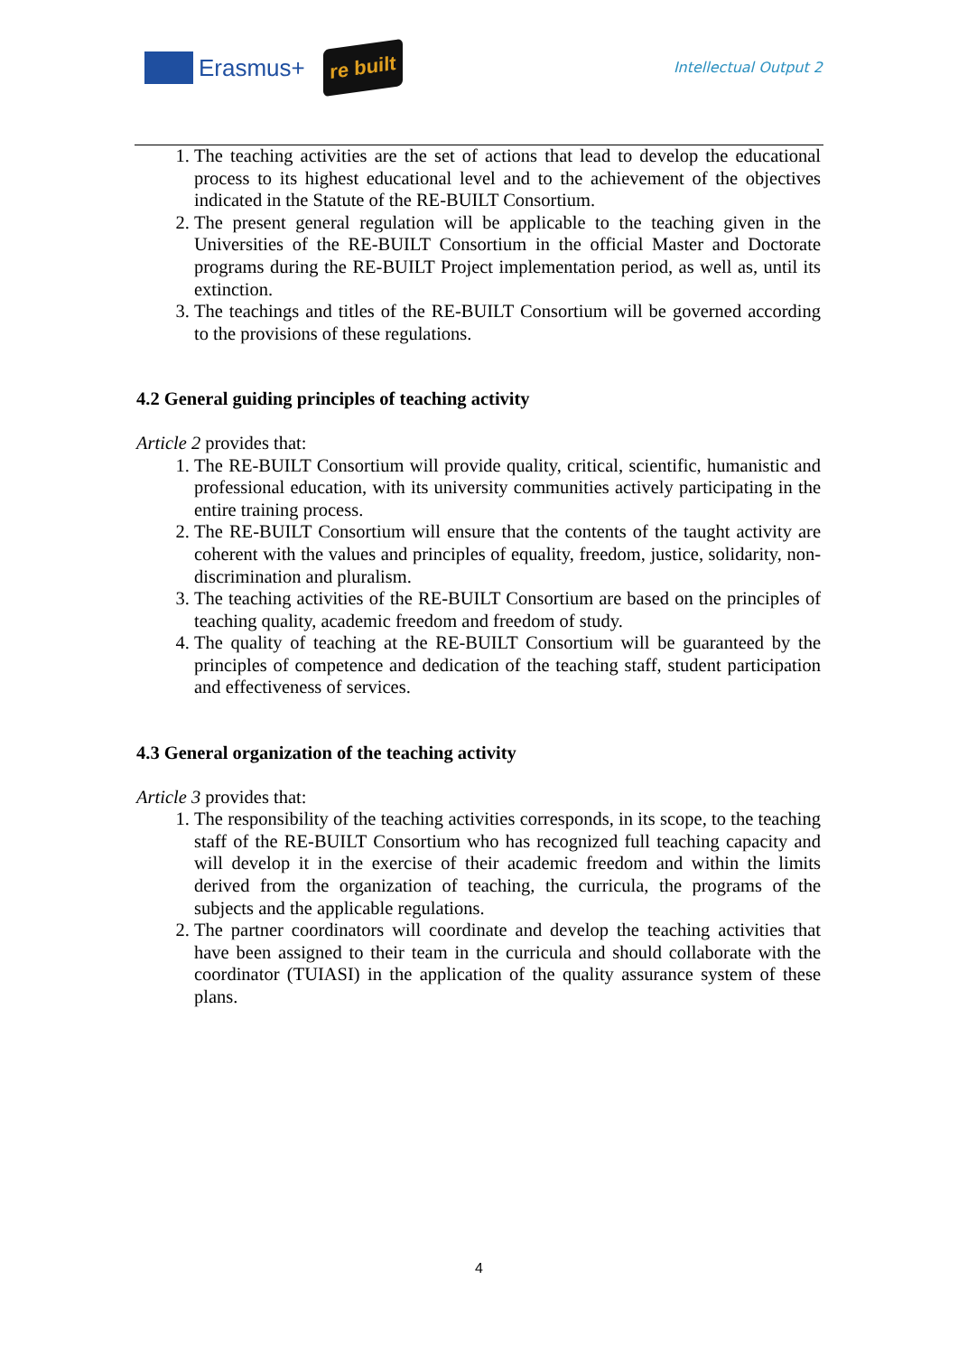Erasmus+
re built
Intellectual Output 2
1. The teaching activities are the set of actions that lead to develop the educational process to its highest educational level and to the achievement of the objectives indicated in the Statute of the RE-BUILT Consortium.
2. The present general regulation will be applicable to the teaching given in the Universities of the RE-BUILT Consortium in the official Master and Doctorate programs during the RE-BUILT Project implementation period, as well as, until its extinction.
3. The teachings and titles of the RE-BUILT Consortium will be governed according to the provisions of these regulations.
4.2 General guiding principles of teaching activity
Article 2 provides that:
1. The RE-BUILT Consortium will provide quality, critical, scientific, humanistic and professional education, with its university communities actively participating in the entire training process.
2. The RE-BUILT Consortium will ensure that the contents of the taught activity are coherent with the values and principles of equality, freedom, justice, solidarity, non-discrimination and pluralism.
3. The teaching activities of the RE-BUILT Consortium are based on the principles of teaching quality, academic freedom and freedom of study.
4. The quality of teaching at the RE-BUILT Consortium will be guaranteed by the principles of competence and dedication of the teaching staff, student participation and effectiveness of services.
4.3 General organization of the teaching activity
Article 3 provides that:
1. The responsibility of the teaching activities corresponds, in its scope, to the teaching staff of the RE-BUILT Consortium who has recognized full teaching capacity and will develop it in the exercise of their academic freedom and within the limits derived from the organization of teaching, the curricula, the programs of the subjects and the applicable regulations.
2. The partner coordinators will coordinate and develop the teaching activities that have been assigned to their team in the curricula and should collaborate with the coordinator (TUIASI) in the application of the quality assurance system of these plans.
4